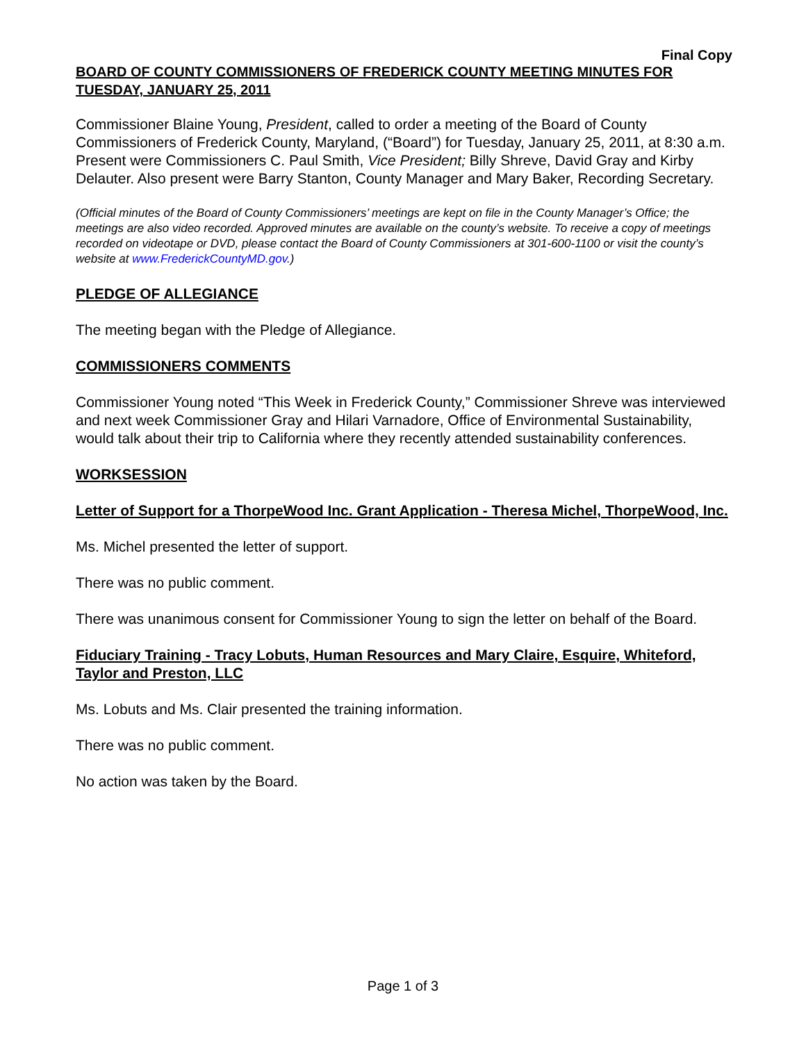Final Copy
BOARD OF COUNTY COMMISSIONERS OF FREDERICK COUNTY MEETING MINUTES FOR TUESDAY, JANUARY 25, 2011
Commissioner Blaine Young, President, called to order a meeting of the Board of County Commissioners of Frederick County, Maryland, (“Board”) for Tuesday, January 25, 2011, at 8:30 a.m. Present were Commissioners C. Paul Smith, Vice President; Billy Shreve, David Gray and Kirby Delauter. Also present were Barry Stanton, County Manager and Mary Baker, Recording Secretary.
(Official minutes of the Board of County Commissioners’ meetings are kept on file in the County Manager’s Office; the meetings are also video recorded. Approved minutes are available on the county’s website. To receive a copy of meetings recorded on videotape or DVD, please contact the Board of County Commissioners at 301-600-1100 or visit the county’s website at www.FrederickCountyMD.gov.)
PLEDGE OF ALLEGIANCE
The meeting began with the Pledge of Allegiance.
COMMISSIONERS COMMENTS
Commissioner Young noted “This Week in Frederick County,” Commissioner Shreve was interviewed and next week Commissioner Gray and Hilari Varnadore, Office of Environmental Sustainability, would talk about their trip to California where they recently attended sustainability conferences.
WORKSESSION
Letter of Support for a ThorpeWood Inc. Grant Application - Theresa Michel, ThorpeWood, Inc.
Ms. Michel presented the letter of support.
There was no public comment.
There was unanimous consent for Commissioner Young to sign the letter on behalf of the Board.
Fiduciary Training - Tracy Lobuts, Human Resources and Mary Claire, Esquire, Whiteford, Taylor and Preston, LLC
Ms. Lobuts and Ms. Clair presented the training information.
There was no public comment.
No action was taken by the Board.
Page 1 of 3